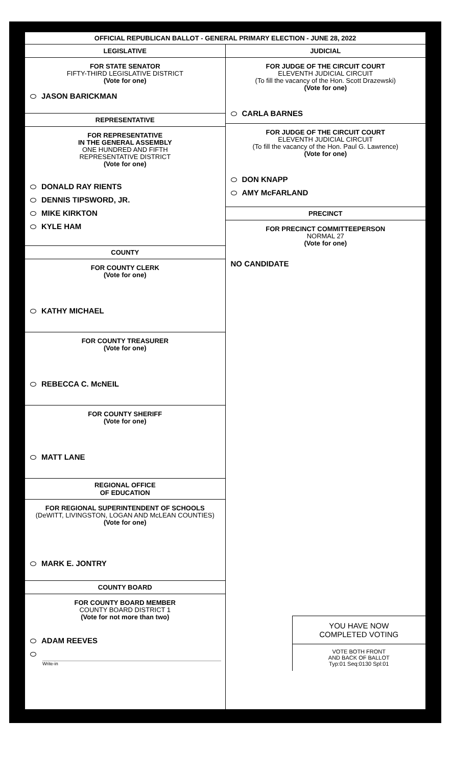OFFICIAL REPUBLICAN BALLOT - GENERAL PRIMARY ELECTION - JUNE 28, 2022
LEGISLATIVE
FOR STATE SENATOR
FIFTY-THIRD LEGISLATIVE DISTRICT
(Vote for one)
JASON BARICKMAN
REPRESENTATIVE
FOR REPRESENTATIVE
IN THE GENERAL ASSEMBLY
ONE HUNDRED AND FIFTH
REPRESENTATIVE DISTRICT
(Vote for one)
DONALD RAY RIENTS
DENNIS TIPSWORD, JR.
MIKE KIRKTON
KYLE HAM
COUNTY
FOR COUNTY CLERK
(Vote for one)
KATHY MICHAEL
FOR COUNTY TREASURER
(Vote for one)
REBECCA C. McNEIL
FOR COUNTY SHERIFF
(Vote for one)
MATT LANE
REGIONAL OFFICE
OF EDUCATION
FOR REGIONAL SUPERINTENDENT OF SCHOOLS
(DeWITT, LIVINGSTON, LOGAN AND McLEAN COUNTIES)
(Vote for one)
MARK E. JONTRY
COUNTY BOARD
FOR COUNTY BOARD MEMBER
COUNTY BOARD DISTRICT 1
(Vote for not more than two)
ADAM REEVES
Write-in
JUDICIAL
FOR JUDGE OF THE CIRCUIT COURT
ELEVENTH JUDICIAL CIRCUIT
(To fill the vacancy of the Hon. Scott Drazewski)
(Vote for one)
CARLA BARNES
FOR JUDGE OF THE CIRCUIT COURT
ELEVENTH JUDICIAL CIRCUIT
(To fill the vacancy of the Hon. Paul G. Lawrence)
(Vote for one)
DON KNAPP
AMY McFARLAND
PRECINCT
FOR PRECINCT COMMITTEEPERSON
NORMAL 27
(Vote for one)
NO CANDIDATE
YOU HAVE NOW
COMPLETED VOTING
VOTE BOTH FRONT
AND BACK OF BALLOT
Typ:01 Seq:0130 Spl:01